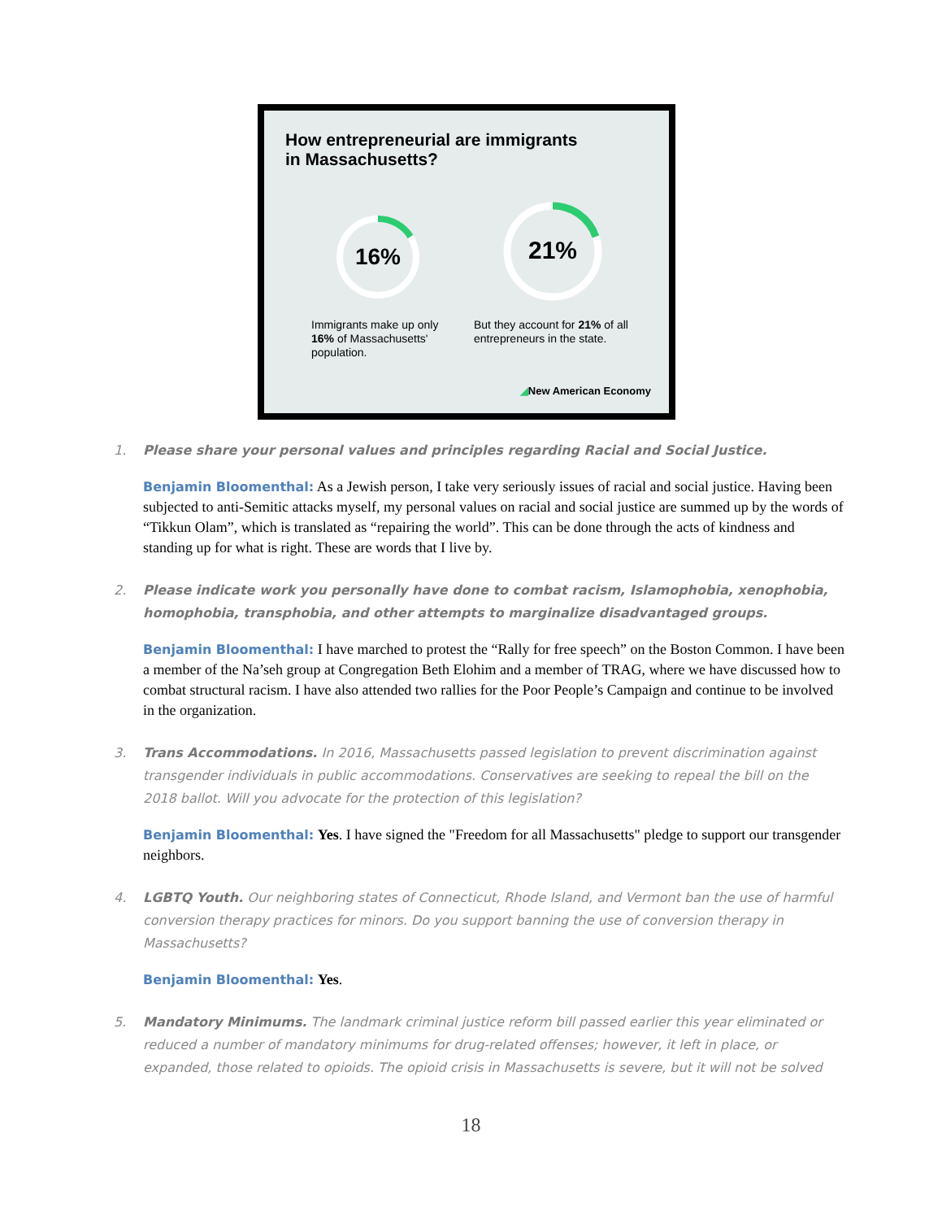How entrepreneurial are immigrants
in Massachusetts?
16%
21%
Immigrants make up only 16% of Massachusetts' population.
But they account for 21% of all entrepreneurs in the state.
◢New American Economy
1. Please share your personal values and principles regarding Racial and Social Justice.
Benjamin Bloomenthal: As a Jewish person, I take very seriously issues of racial and social justice. Having been subjected to anti-Semitic attacks myself, my personal values on racial and social justice are summed up by the words of “Tikkun Olam”, which is translated as “repairing the world”. This can be done through the acts of kindness and standing up for what is right. These are words that I live by.
2. Please indicate work you personally have done to combat racism, Islamophobia, xenophobia, homophobia, transphobia, and other attempts to marginalize disadvantaged groups.
Benjamin Bloomenthal: I have marched to protest the “Rally for free speech” on the Boston Common. I have been a member of the Na’seh group at Congregation Beth Elohim and a member of TRAG, where we have discussed how to combat structural racism. I have also attended two rallies for the Poor People’s Campaign and continue to be involved in the organization.
3. Trans Accommodations. In 2016, Massachusetts passed legislation to prevent discrimination against transgender individuals in public accommodations. Conservatives are seeking to repeal the bill on the 2018 ballot. Will you advocate for the protection of this legislation?
Benjamin Bloomenthal: Yes. I have signed the "Freedom for all Massachusetts" pledge to support our transgender neighbors.
4. LGBTQ Youth. Our neighboring states of Connecticut, Rhode Island, and Vermont ban the use of harmful conversion therapy practices for minors. Do you support banning the use of conversion therapy in Massachusetts?
Benjamin Bloomenthal: Yes.
5. Mandatory Minimums. The landmark criminal justice reform bill passed earlier this year eliminated or reduced a number of mandatory minimums for drug-related offenses; however, it left in place, or expanded, those related to opioids. The opioid crisis in Massachusetts is severe, but it will not be solved
18